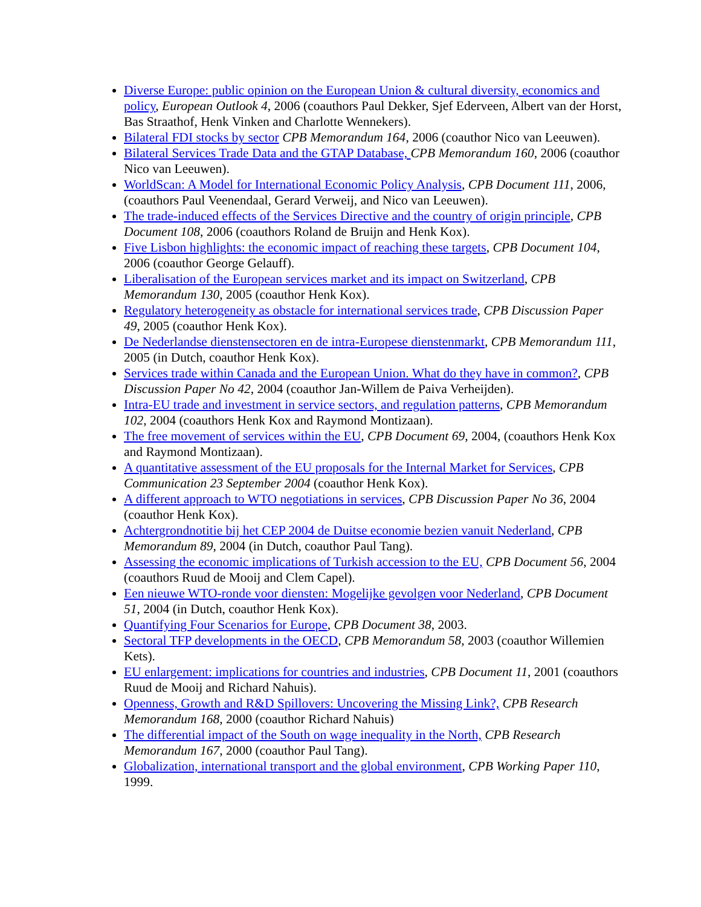Diverse Europe: public opinion on the European Union & cultural diversity, economics and policy, European Outlook 4, 2006 (coauthors Paul Dekker, Sjef Ederveen, Albert van der Horst, Bas Straathof, Henk Vinken and Charlotte Wennekers).
Bilateral FDI stocks by sector CPB Memorandum 164, 2006 (coauthor Nico van Leeuwen).
Bilateral Services Trade Data and the GTAP Database, CPB Memorandum 160, 2006 (coauthor Nico van Leeuwen).
WorldScan: A Model for International Economic Policy Analysis, CPB Document 111, 2006, (coauthors Paul Veenendaal, Gerard Verweij, and Nico van Leeuwen).
The trade-induced effects of the Services Directive and the country of origin principle, CPB Document 108, 2006 (coauthors Roland de Bruijn and Henk Kox).
Five Lisbon highlights: the economic impact of reaching these targets, CPB Document 104, 2006 (coauthor George Gelauff).
Liberalisation of the European services market and its impact on Switzerland, CPB Memorandum 130, 2005 (coauthor Henk Kox).
Regulatory heterogeneity as obstacle for international services trade, CPB Discussion Paper 49, 2005 (coauthor Henk Kox).
De Nederlandse dienstensectoren en de intra-Europese dienstenmarkt, CPB Memorandum 111, 2005 (in Dutch, coauthor Henk Kox).
Services trade within Canada and the European Union. What do they have in common?, CPB Discussion Paper No 42, 2004 (coauthor Jan-Willem de Paiva Verheijden).
Intra-EU trade and investment in service sectors, and regulation patterns, CPB Memorandum 102, 2004 (coauthors Henk Kox and Raymond Montizaan).
The free movement of services within the EU, CPB Document 69, 2004, (coauthors Henk Kox and Raymond Montizaan).
A quantitative assessment of the EU proposals for the Internal Market for Services, CPB Communication 23 September 2004 (coauthor Henk Kox).
A different approach to WTO negotiations in services, CPB Discussion Paper No 36, 2004 (coauthor Henk Kox).
Achtergrondnotitie bij het CEP 2004 de Duitse economie bezien vanuit Nederland, CPB Memorandum 89, 2004 (in Dutch, coauthor Paul Tang).
Assessing the economic implications of Turkish accession to the EU, CPB Document 56, 2004 (coauthors Ruud de Mooij and Clem Capel).
Een nieuwe WTO-ronde voor diensten: Mogelijke gevolgen voor Nederland, CPB Document 51, 2004 (in Dutch, coauthor Henk Kox).
Quantifying Four Scenarios for Europe, CPB Document 38, 2003.
Sectoral TFP developments in the OECD, CPB Memorandum 58, 2003 (coauthor Willemien Kets).
EU enlargement: implications for countries and industries, CPB Document 11, 2001 (coauthors Ruud de Mooij and Richard Nahuis).
Openness, Growth and R&D Spillovers: Uncovering the Missing Link?, CPB Research Memorandum 168, 2000 (coauthor Richard Nahuis)
The differential impact of the South on wage inequality in the North, CPB Research Memorandum 167, 2000 (coauthor Paul Tang).
Globalization, international transport and the global environment, CPB Working Paper 110, 1999.